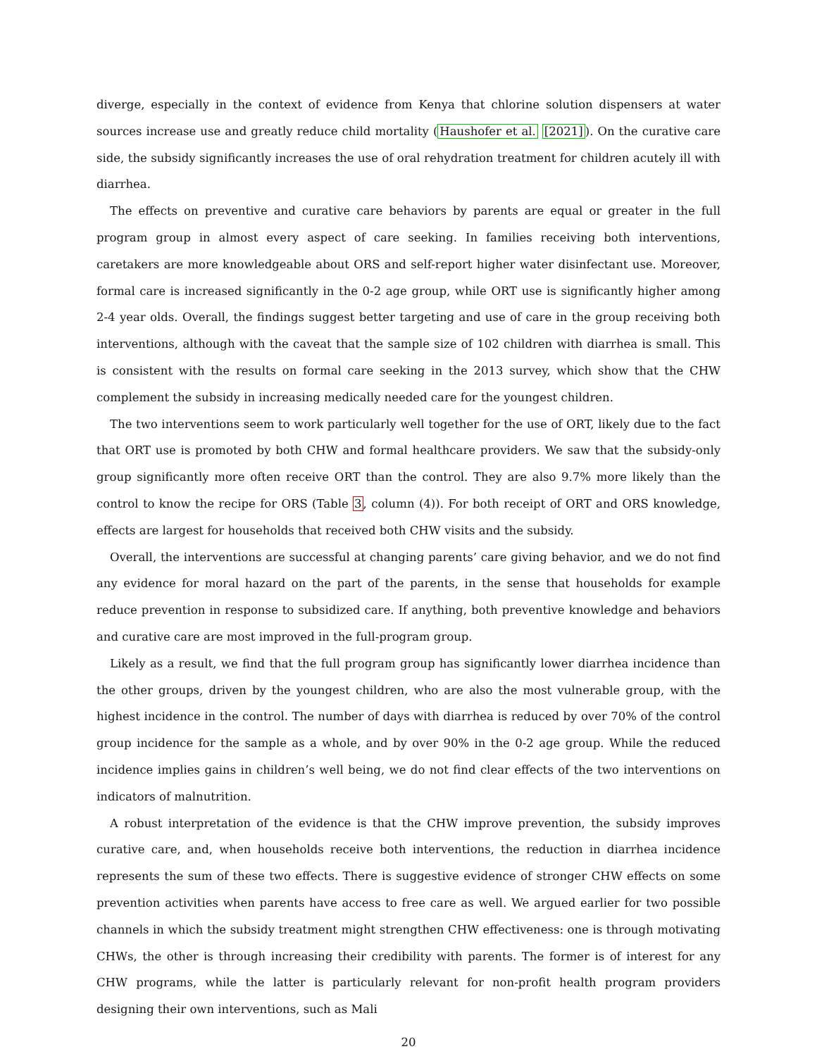diverge, especially in the context of evidence from Kenya that chlorine solution dispensers at water sources increase use and greatly reduce child mortality (Haushofer et al. [2021]). On the curative care side, the subsidy significantly increases the use of oral rehydration treatment for children acutely ill with diarrhea.
The effects on preventive and curative care behaviors by parents are equal or greater in the full program group in almost every aspect of care seeking. In families receiving both interventions, caretakers are more knowledgeable about ORS and self-report higher water disinfectant use. Moreover, formal care is increased significantly in the 0-2 age group, while ORT use is significantly higher among 2-4 year olds. Overall, the findings suggest better targeting and use of care in the group receiving both interventions, although with the caveat that the sample size of 102 children with diarrhea is small. This is consistent with the results on formal care seeking in the 2013 survey, which show that the CHW complement the subsidy in increasing medically needed care for the youngest children.
The two interventions seem to work particularly well together for the use of ORT, likely due to the fact that ORT use is promoted by both CHW and formal healthcare providers. We saw that the subsidy-only group significantly more often receive ORT than the control. They are also 9.7% more likely than the control to know the recipe for ORS (Table 3, column (4)). For both receipt of ORT and ORS knowledge, effects are largest for households that received both CHW visits and the subsidy.
Overall, the interventions are successful at changing parents’ care giving behavior, and we do not find any evidence for moral hazard on the part of the parents, in the sense that households for example reduce prevention in response to subsidized care. If anything, both preventive knowledge and behaviors and curative care are most improved in the full-program group.
Likely as a result, we find that the full program group has significantly lower diarrhea incidence than the other groups, driven by the youngest children, who are also the most vulnerable group, with the highest incidence in the control. The number of days with diarrhea is reduced by over 70% of the control group incidence for the sample as a whole, and by over 90% in the 0-2 age group. While the reduced incidence implies gains in children’s well being, we do not find clear effects of the two interventions on indicators of malnutrition.
A robust interpretation of the evidence is that the CHW improve prevention, the subsidy improves curative care, and, when households receive both interventions, the reduction in diarrhea incidence represents the sum of these two effects. There is suggestive evidence of stronger CHW effects on some prevention activities when parents have access to free care as well. We argued earlier for two possible channels in which the subsidy treatment might strengthen CHW effectiveness: one is through motivating CHWs, the other is through increasing their credibility with parents. The former is of interest for any CHW programs, while the latter is particularly relevant for non-profit health program providers designing their own interventions, such as Mali
20